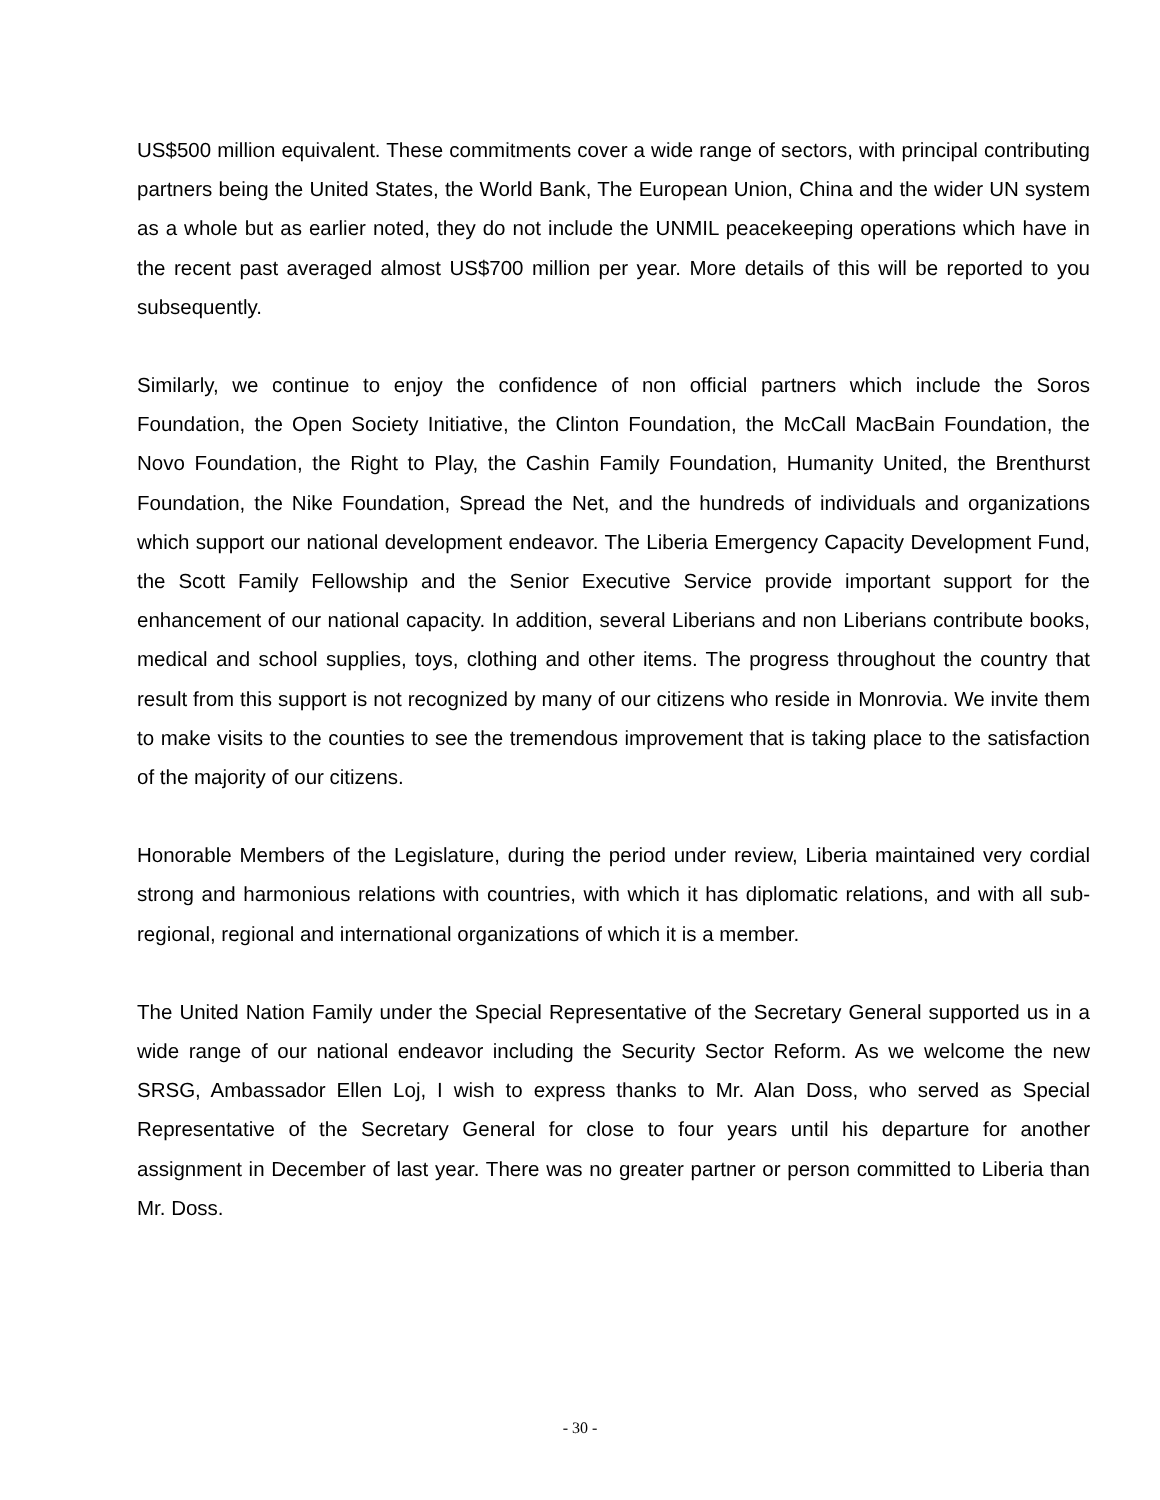US$500 million equivalent. These commitments cover a wide range of sectors, with principal contributing partners being the United States, the World Bank, The European Union, China and the wider UN system as a whole but as earlier noted, they do not include the UNMIL peacekeeping operations which have in the recent past averaged almost US$700 million per year. More details of this will be reported to you subsequently.
Similarly, we continue to enjoy the confidence of non official partners which include the Soros Foundation, the Open Society Initiative, the Clinton Foundation, the McCall MacBain Foundation, the Novo Foundation, the Right to Play, the Cashin Family Foundation, Humanity United, the Brenthurst Foundation, the Nike Foundation, Spread the Net, and the hundreds of individuals and organizations which support our national development endeavor. The Liberia Emergency Capacity Development Fund, the Scott Family Fellowship and the Senior Executive Service provide important support for the enhancement of our national capacity. In addition, several Liberians and non Liberians contribute books, medical and school supplies, toys, clothing and other items. The progress throughout the country that result from this support is not recognized by many of our citizens who reside in Monrovia. We invite them to make visits to the counties to see the tremendous improvement that is taking place to the satisfaction of the majority of our citizens.
Honorable Members of the Legislature, during the period under review, Liberia maintained very cordial strong and harmonious relations with countries, with which it has diplomatic relations, and with all sub-regional, regional and international organizations of which it is a member.
The United Nation Family under the Special Representative of the Secretary General supported us in a wide range of our national endeavor including the Security Sector Reform. As we welcome the new SRSG, Ambassador Ellen Loj, I wish to express thanks to Mr. Alan Doss, who served as Special Representative of the Secretary General for close to four years until his departure for another assignment in December of last year. There was no greater partner or person committed to Liberia than Mr. Doss.
- 30 -